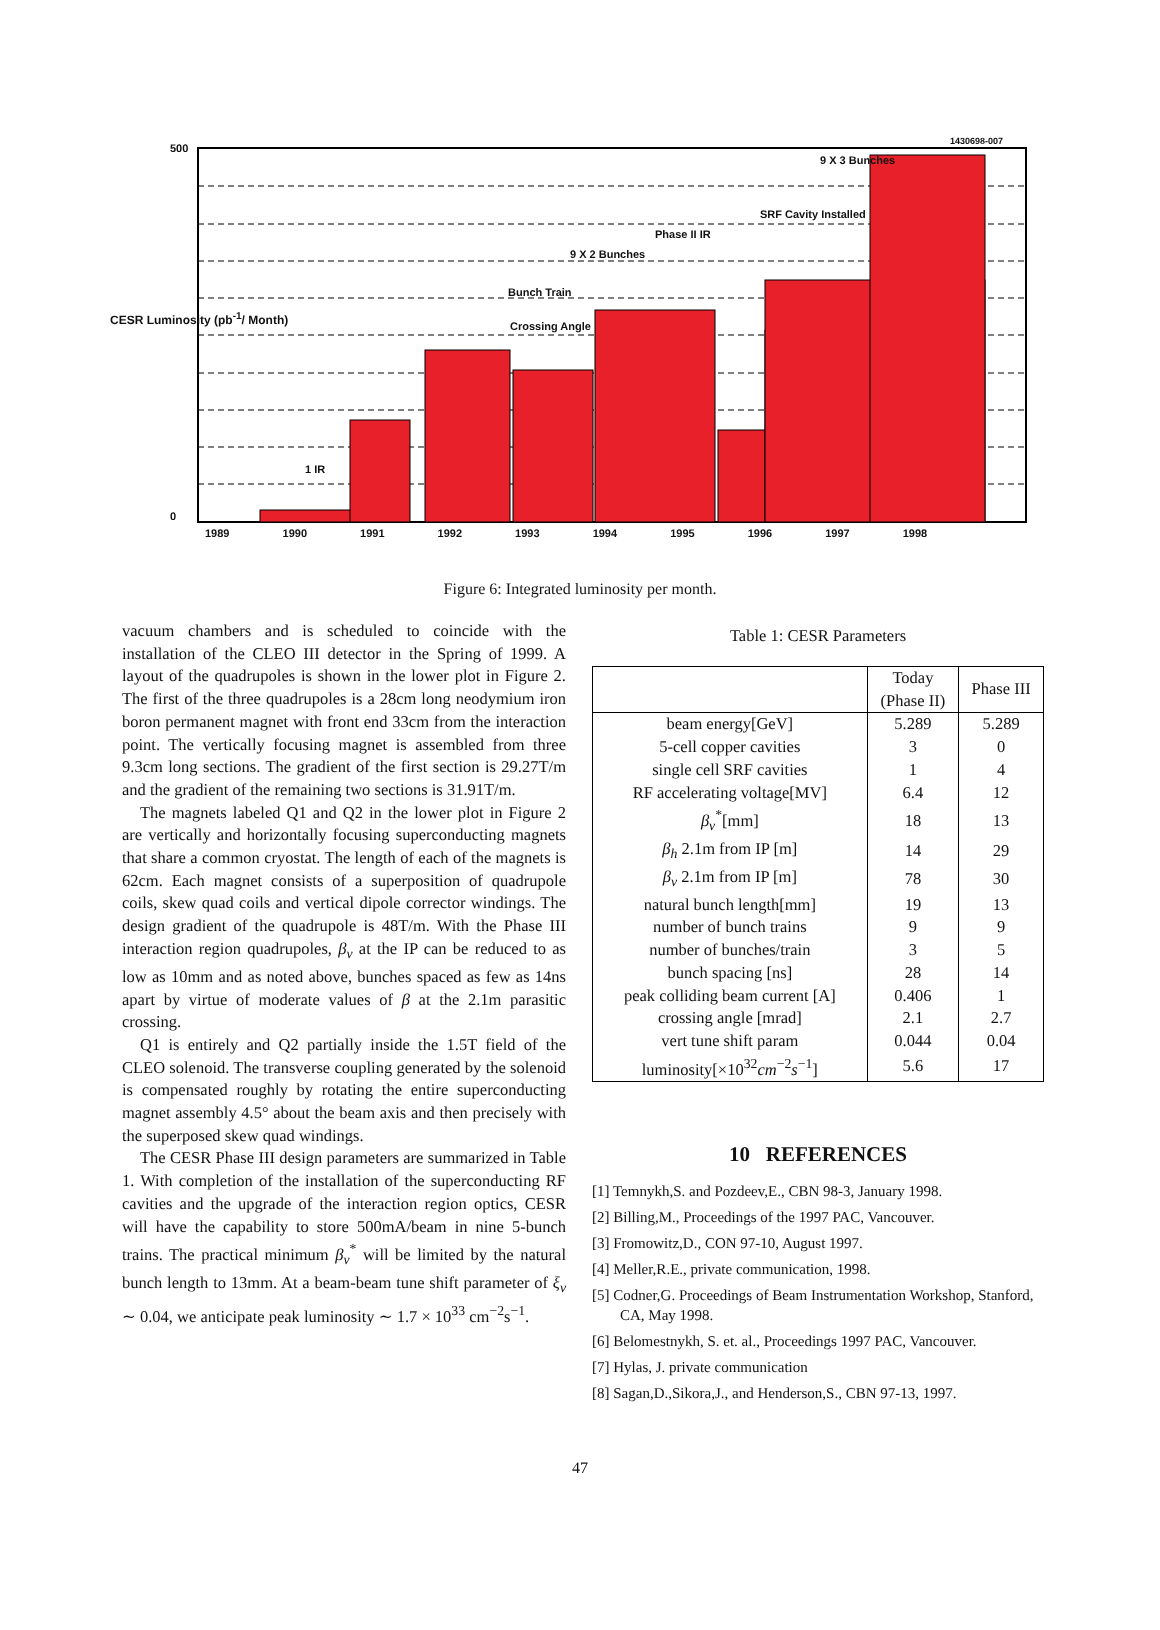500
0
1430698-007
9 X 3 Bunches
SRF Cavity Installed
Phase II IR
9 X 2 Bunches
Bunch Train
Crossing Angle
1 IR
1989 1990 1991 1992 1993 1994 1995 1996 1997 1998
CESR Luminosity (pb<sup>-1</sup>/ Month)
Figure 6: Integrated luminosity per month.
vacuum chambers and is scheduled to coincide with the installation of the CLEO III detector in the Spring of 1999. A layout of the quadrupoles is shown in the lower plot in Figure 2. The first of the three quadrupoles is a 28cm long neodymium iron boron permanent magnet with front end 33cm from the interaction point. The vertically focusing magnet is assembled from three 9.3cm long sections. The gradient of the first section is 29.27T/m and the gradient of the remaining two sections is 31.91T/m.
The magnets labeled Q1 and Q2 in the lower plot in Figure 2 are vertically and horizontally focusing superconducting magnets that share a common cryostat. The length of each of the magnets is 62cm. Each magnet consists of a superposition of quadrupole coils, skew quad coils and vertical dipole corrector windings. The design gradient of the quadrupole is 48T/m. With the Phase III interaction region quadrupoles, β<sub>v</sub> at the IP can be reduced to as low as 10mm and as noted above, bunches spaced as few as 14ns apart by virtue of moderate values of β at the 2.1m parasitic crossing.
Q1 is entirely and Q2 partially inside the 1.5T field of the CLEO solenoid. The transverse coupling generated by the solenoid is compensated roughly by rotating the entire superconducting magnet assembly 4.5° about the beam axis and then precisely with the superposed skew quad windings.
The CESR Phase III design parameters are summarized in Table 1. With completion of the installation of the superconducting RF cavities and the upgrade of the interaction region optics, CESR will have the capability to store 500mA/beam in nine 5-bunch trains. The practical minimum β<sub>v</sub><sup>*</sup> will be limited by the natural bunch length to 13mm. At a beam-beam tune shift parameter of ξ<sub>v</sub> ∼ 0.04, we anticipate peak luminosity ∼ 1.7 × 10<sup>33</sup> cm<sup>−2</sup>s<sup>−1</sup>.
Table 1: CESR Parameters
| | Today (Phase II) | Phase III |
| --- | --- | --- |
| beam energy[GeV] | 5.289 | 5.289 |
| 5-cell copper cavities | 3 | 0 |
| single cell SRF cavities | 1 | 4 |
| RF accelerating voltage[MV] | 6.4 | 12 |
| β<sub>v</sub><sup>*</sup>[mm] | 18 | 13 |
| β<sub>h</sub> 2.1m from IP [m] | 14 | 29 |
| β<sub>v</sub> 2.1m from IP [m] | 78 | 30 |
| natural bunch length[mm] | 19 | 13 |
| number of bunch trains | 9 | 9 |
| number of bunches/train | 3 | 5 |
| bunch spacing [ns] | 28 | 14 |
| peak colliding beam current [A] | 0.406 | 1 |
| crossing angle [mrad] | 2.1 | 2.7 |
| vert tune shift param | 0.044 | 0.04 |
| luminosity[×10<sup>32</sup> cm<sup>−2</sup> s<sup>−1</sup>] | 5.6 | 17 |
10 REFERENCES
[1] Temnykh,S. and Pozdeev,E., CBN 98-3, January 1998.
[2] Billing,M., Proceedings of the 1997 PAC, Vancouver.
[3] Fromowitz,D., CON 97-10, August 1997.
[4] Meller,R.E., private communication, 1998.
[5] Codner,G. Proceedings of Beam Instrumentation Workshop, Stanford, CA, May 1998.
[6] Belomestnykh, S. et. al., Proceedings 1997 PAC, Vancouver.
[7] Hylas, J. private communication
[8] Sagan,D.,Sikora,J., and Henderson,S., CBN 97-13, 1997.
47